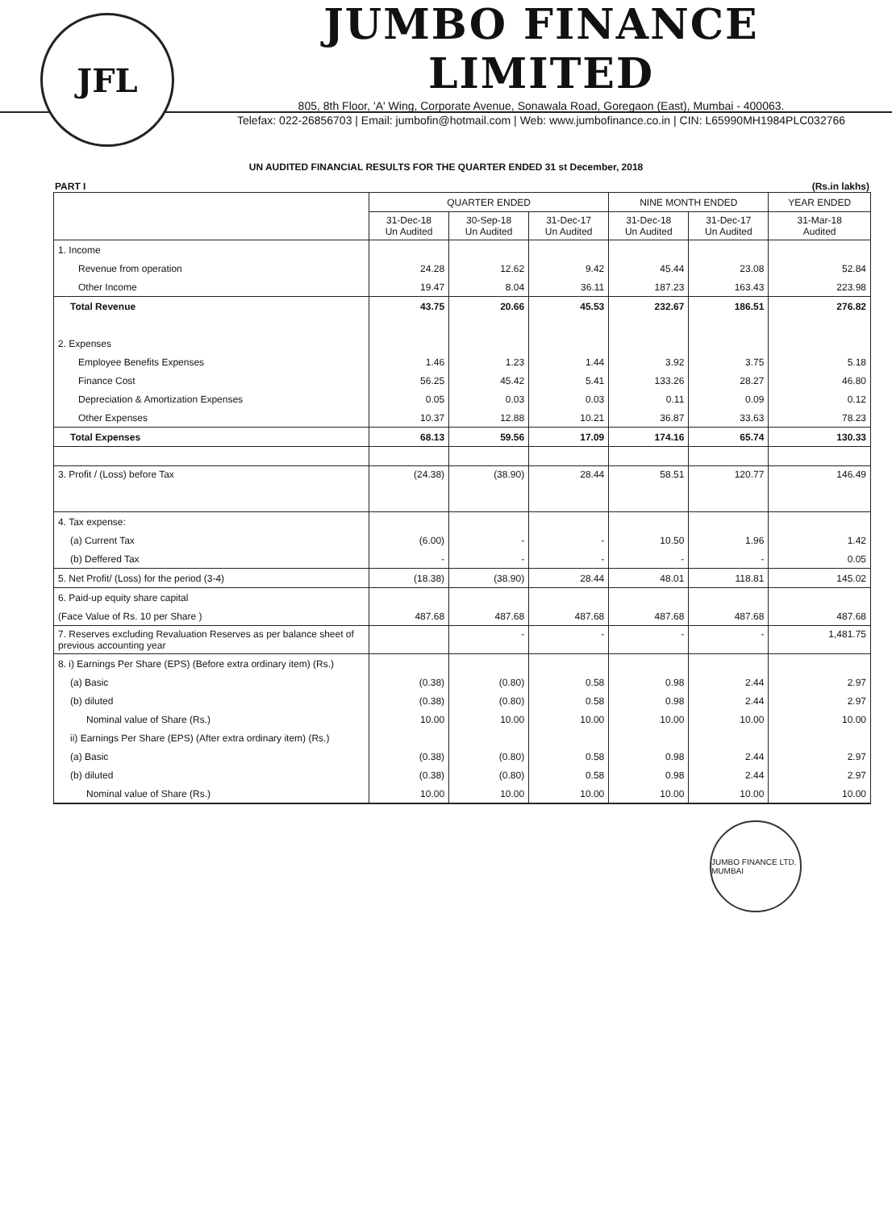JFL
JUMBO FINANCE LIMITED
805, 8th Floor, 'A' Wing, Corporate Avenue, Sonawala Road, Goregaon (East), Mumbai - 400063.
Telefax: 022-26856703 | Email: jumbofin@hotmail.com | Web: www.jumbofinance.co.in | CIN: L65990MH1984PLC032766
UN AUDITED FINANCIAL RESULTS FOR THE QUARTER ENDED 31 st December, 2018
PART I (Rs.in lakhs)
| | QUARTER ENDED | | | NINE MONTH ENDED | | YEAR ENDED |
| --- | --- | --- | --- | --- | --- | --- |
| | 31-Dec-18 Un Audited | 30-Sep-18 Un Audited | 31-Dec-17 Un Audited | 31-Dec-18 Un Audited | 31-Dec-17 Un Audited | 31-Mar-18 Audited |
| 1. Income | | | | | | |
| Revenue from operation | 24.28 | 12.62 | 9.42 | 45.44 | 23.08 | 52.84 |
| Other Income | 19.47 | 8.04 | 36.11 | 187.23 | 163.43 | 223.98 |
| Total Revenue | 43.75 | 20.66 | 45.53 | 232.67 | 186.51 | 276.82 |
| 2. Expenses | | | | | | |
| Employee Benefits Expenses | 1.46 | 1.23 | 1.44 | 3.92 | 3.75 | 5.18 |
| Finance Cost | 56.25 | 45.42 | 5.41 | 133.26 | 28.27 | 46.80 |
| Depreciation & Amortization Expenses | 0.05 | 0.03 | 0.03 | 0.11 | 0.09 | 0.12 |
| Other Expenses | 10.37 | 12.88 | 10.21 | 36.87 | 33.63 | 78.23 |
| Total Expenses | 68.13 | 59.56 | 17.09 | 174.16 | 65.74 | 130.33 |
| 3. Profit / (Loss) before Tax | (24.38) | (38.90) | 28.44 | 58.51 | 120.77 | 146.49 |
| 4. Tax expense: | | | | | | |
| (a) Current Tax | (6.00) | - | - | 10.50 | 1.96 | 1.42 |
| (b) Deffered Tax | - | - | - | - | - | 0.05 |
| 5. Net Profit/ (Loss) for the period (3-4) | (18.38) | (38.90) | 28.44 | 48.01 | 118.81 | 145.02 |
| 6. Paid-up equity share capital | | | | | | |
| (Face Value of Rs. 10 per Share ) | 487.68 | 487.68 | 487.68 | 487.68 | 487.68 | 487.68 |
| 7. Reserves excluding Revaluation Reserves as per balance sheet of previous accounting year | | - | - | - | - | 1,481.75 |
| 8. i) Earnings Per Share (EPS) (Before extra ordinary item) (Rs.) | | | | | | |
| (a) Basic | (0.38) | (0.80) | 0.58 | 0.98 | 2.44 | 2.97 |
| (b) diluted | (0.38) | (0.80) | 0.58 | 0.98 | 2.44 | 2.97 |
| Nominal value of Share (Rs.) | 10.00 | 10.00 | 10.00 | 10.00 | 10.00 | 10.00 |
| ii) Earnings Per Share (EPS) (After extra ordinary item) (Rs.) | | | | | | |
| (a) Basic | (0.38) | (0.80) | 0.58 | 0.98 | 2.44 | 2.97 |
| (b) diluted | (0.38) | (0.80) | 0.58 | 0.98 | 2.44 | 2.97 |
| Nominal value of Share (Rs.) | 10.00 | 10.00 | 10.00 | 10.00 | 10.00 | 10.00 |
JUMBO FINANCE LTD. MUMBAI